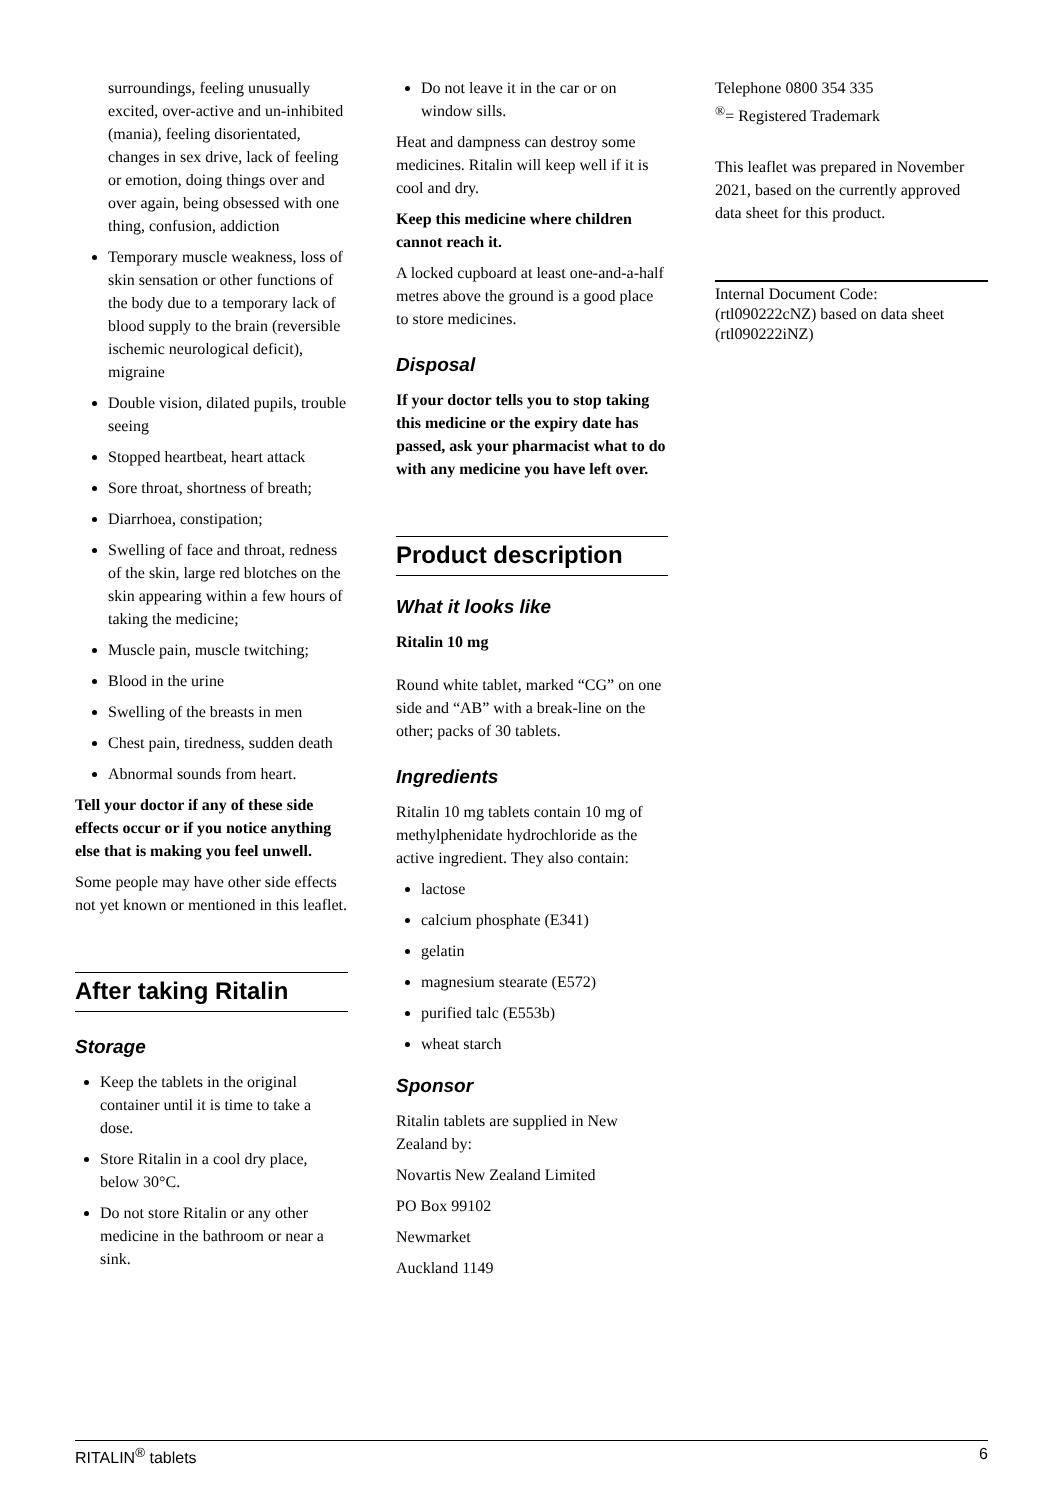surroundings, feeling unusually excited, over-active and un-inhibited (mania), feeling disorientated, changes in sex drive, lack of feeling or emotion, doing things over and over again, being obsessed with one thing, confusion, addiction
Temporary muscle weakness, loss of skin sensation or other functions of the body due to a temporary lack of blood supply to the brain (reversible ischemic neurological deficit), migraine
Double vision, dilated pupils, trouble seeing
Stopped heartbeat, heart attack
Sore throat, shortness of breath;
Diarrhoea, constipation;
Swelling of face and throat, redness of the skin, large red blotches on the skin appearing within a few hours of taking the medicine;
Muscle pain, muscle twitching;
Blood in the urine
Swelling of the breasts in men
Chest pain, tiredness, sudden death
Abnormal sounds from heart.
Tell your doctor if any of these side effects occur or if you notice anything else that is making you feel unwell.
Some people may have other side effects not yet known or mentioned in this leaflet.
After taking Ritalin
Storage
Keep the tablets in the original container until it is time to take a dose.
Store Ritalin in a cool dry place, below 30°C.
Do not store Ritalin or any other medicine in the bathroom or near a sink.
Do not leave it in the car or on window sills.
Heat and dampness can destroy some medicines. Ritalin will keep well if it is cool and dry.
Keep this medicine where children cannot reach it.
A locked cupboard at least one-and-a-half metres above the ground is a good place to store medicines.
Disposal
If your doctor tells you to stop taking this medicine or the expiry date has passed, ask your pharmacist what to do with any medicine you have left over.
Product description
What it looks like
Ritalin 10 mg
Round white tablet, marked “CG” on one side and “AB” with a break-line on the other; packs of 30 tablets.
Ingredients
Ritalin 10 mg tablets contain 10 mg of methylphenidate hydrochloride as the active ingredient. They also contain:
lactose
calcium phosphate (E341)
gelatin
magnesium stearate (E572)
purified talc (E553b)
wheat starch
Sponsor
Ritalin tablets are supplied in New Zealand by:
Novartis New Zealand Limited
PO Box 99102
Newmarket
Auckland 1149
Telephone 0800 354 335
<sup>®</sup>= Registered Trademark
This leaflet was prepared in November 2021, based on the currently approved data sheet for this product.
Internal Document Code:
(rtl090222cNZ) based on data sheet (rtl090222iNZ)
RITALIN<sup>®</sup> tablets 6